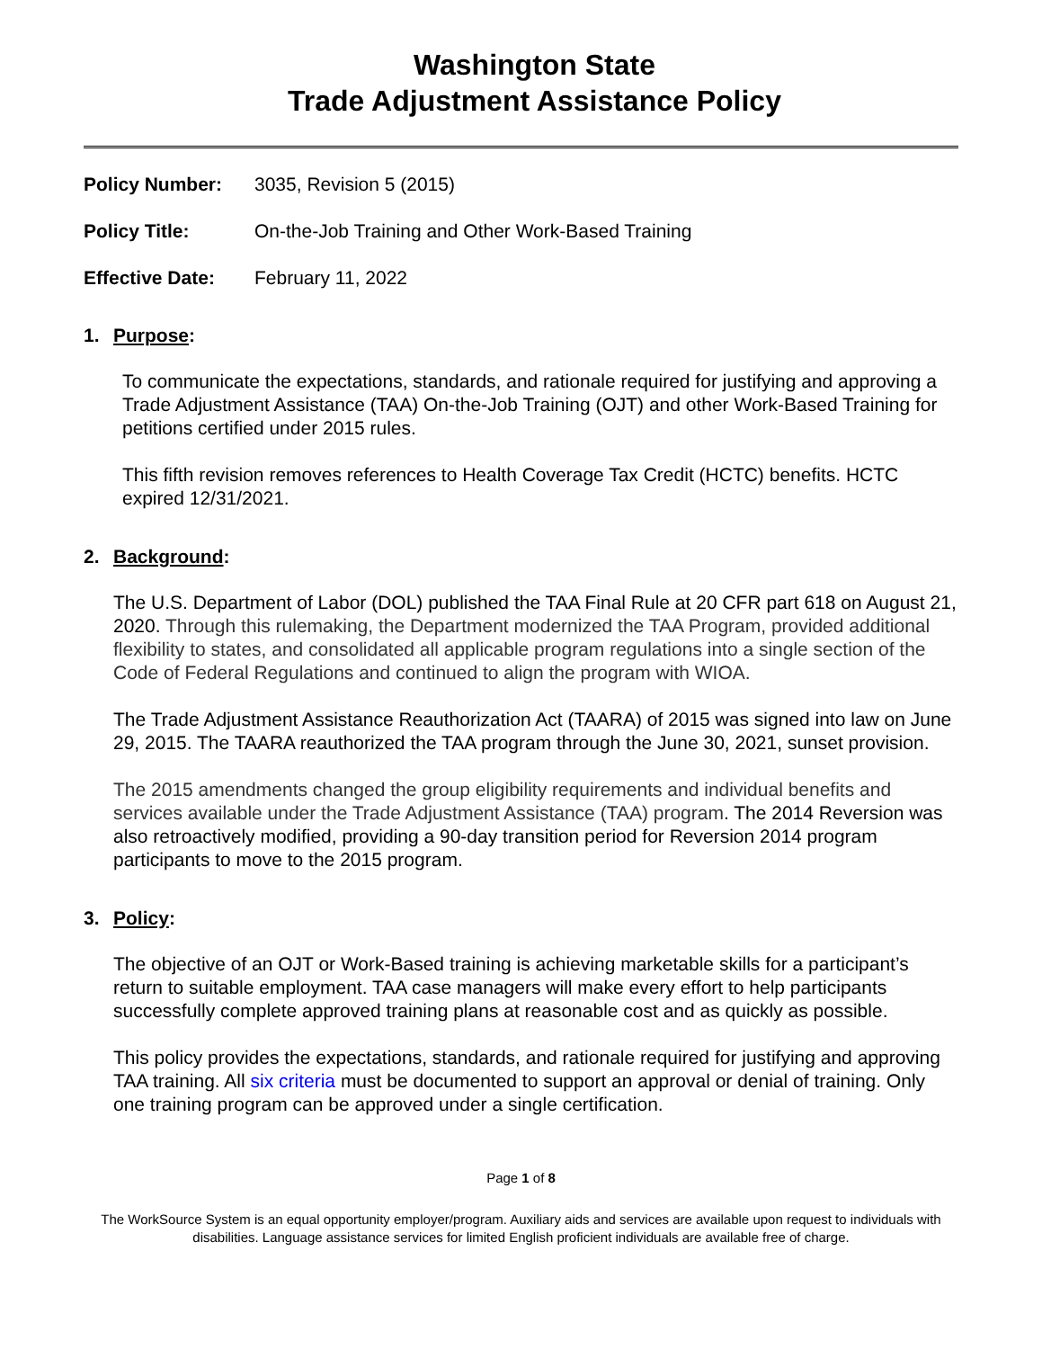Washington State
Trade Adjustment Assistance Policy
Policy Number: 3035, Revision 5 (2015)
Policy Title: On-the-Job Training and Other Work-Based Training
Effective Date: February 11, 2022
1. Purpose:
To communicate the expectations, standards, and rationale required for justifying and approving a Trade Adjustment Assistance (TAA) On-the-Job Training (OJT) and other Work-Based Training for petitions certified under 2015 rules.
This fifth revision removes references to Health Coverage Tax Credit (HCTC) benefits. HCTC expired 12/31/2021.
2. Background:
The U.S. Department of Labor (DOL) published the TAA Final Rule at 20 CFR part 618 on August 21, 2020. Through this rulemaking, the Department modernized the TAA Program, provided additional flexibility to states, and consolidated all applicable program regulations into a single section of the Code of Federal Regulations and continued to align the program with WIOA.
The Trade Adjustment Assistance Reauthorization Act (TAARA) of 2015 was signed into law on June 29, 2015. The TAARA reauthorized the TAA program through the June 30, 2021, sunset provision.
The 2015 amendments changed the group eligibility requirements and individual benefits and services available under the Trade Adjustment Assistance (TAA) program. The 2014 Reversion was also retroactively modified, providing a 90-day transition period for Reversion 2014 program participants to move to the 2015 program.
3. Policy:
The objective of an OJT or Work-Based training is achieving marketable skills for a participant’s return to suitable employment. TAA case managers will make every effort to help participants successfully complete approved training plans at reasonable cost and as quickly as possible.
This policy provides the expectations, standards, and rationale required for justifying and approving TAA training. All six criteria must be documented to support an approval or denial of training. Only one training program can be approved under a single certification.
Page 1 of 8
The WorkSource System is an equal opportunity employer/program. Auxiliary aids and services are available upon request to individuals with disabilities. Language assistance services for limited English proficient individuals are available free of charge.